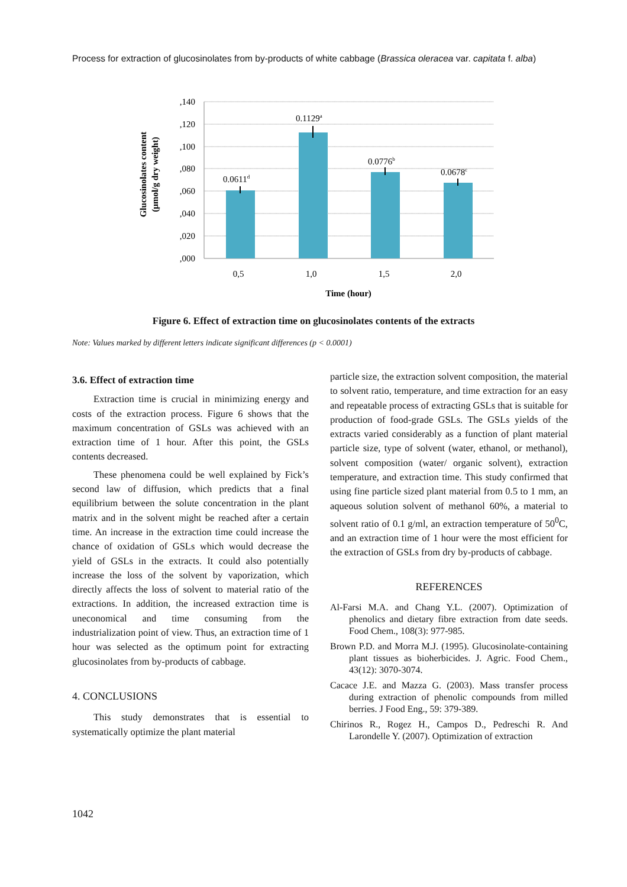Process for extraction of glucosinolates from by-products of white cabbage (Brassica oleracea var. capitata f. alba)
,140
,120
,100
,080
,060
,040
,020
,000
0.0611d
0.1129a
0.0776b
0.0678c
0,5
1,0
1,5
2,0
Time (hour)
Glucosinolates content
(μmol/g dry weight)
Figure 6. Effect of extraction time on glucosinolates contents of the extracts
Note: Values marked by different letters indicate significant differences (p < 0.0001)
3.6. Effect of extraction time
Extraction time is crucial in minimizing energy and costs of the extraction process. Figure 6 shows that the maximum concentration of GSLs was achieved with an extraction time of 1 hour. After this point, the GSLs contents decreased.
These phenomena could be well explained by Fick’s second law of diffusion, which predicts that a final equilibrium between the solute concentration in the plant matrix and in the solvent might be reached after a certain time. An increase in the extraction time could increase the chance of oxidation of GSLs which would decrease the yield of GSLs in the extracts. It could also potentially increase the loss of the solvent by vaporization, which directly affects the loss of solvent to material ratio of the extractions. In addition, the increased extraction time is uneconomical and time consuming from the industrialization point of view. Thus, an extraction time of 1 hour was selected as the optimum point for extracting glucosinolates from by-products of cabbage.
4. CONCLUSIONS
This study demonstrates that is essential to systematically optimize the plant material
particle size, the extraction solvent composition, the material to solvent ratio, temperature, and time extraction for an easy and repeatable process of extracting GSLs that is suitable for production of food-grade GSLs. The GSLs yields of the extracts varied considerably as a function of plant material particle size, type of solvent (water, ethanol, or methanol), solvent composition (water/ organic solvent), extraction temperature, and extraction time. This study confirmed that using fine particle sized plant material from 0.5 to 1 mm, an aqueous solution solvent of methanol 60%, a material to solvent ratio of 0.1 g/ml, an extraction temperature of 50<sup>0</sup>C, and an extraction time of 1 hour were the most efficient for the extraction of GSLs from dry by-products of cabbage.
REFERENCES
Al-Farsi M.A. and Chang Y.L. (2007). Optimization of phenolics and dietary fibre extraction from date seeds. Food Chem., 108(3): 977-985.
Brown P.D. and Morra M.J. (1995). Glucosinolate-containing plant tissues as bioherbicides. J. Agric. Food Chem., 43(12): 3070-3074.
Cacace J.E. and Mazza G. (2003). Mass transfer process during extraction of phenolic compounds from milled berries. J Food Eng., 59: 379-389.
Chirinos R., Rogez H., Campos D., Pedreschi R. And Larondelle Y. (2007). Optimization of extraction
1042